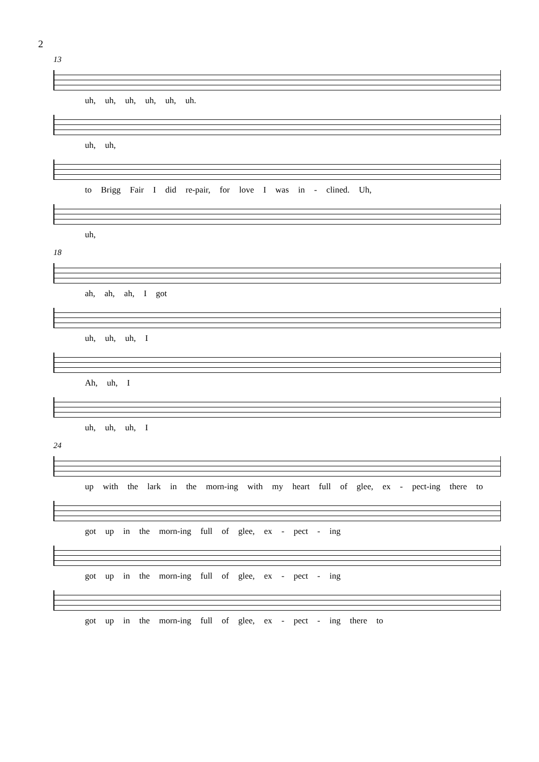2
13
uh, uh, uh, uh, uh, uh.
uh, uh,
to Brigg Fair I did re-pair, for love I was in - clined. Uh,
uh,
18
ah, ah, ah, I got
uh, uh, uh, I
Ah, uh, I
uh, uh, uh, I
24
up with the lark in the morn-ing with my heart full of glee, ex - pect-ing there to
got up in the morn-ing full of glee, ex - pect - ing
got up in the morn-ing full of glee, ex - pect - ing
got up in the morn-ing full of glee, ex - pect - ing there to